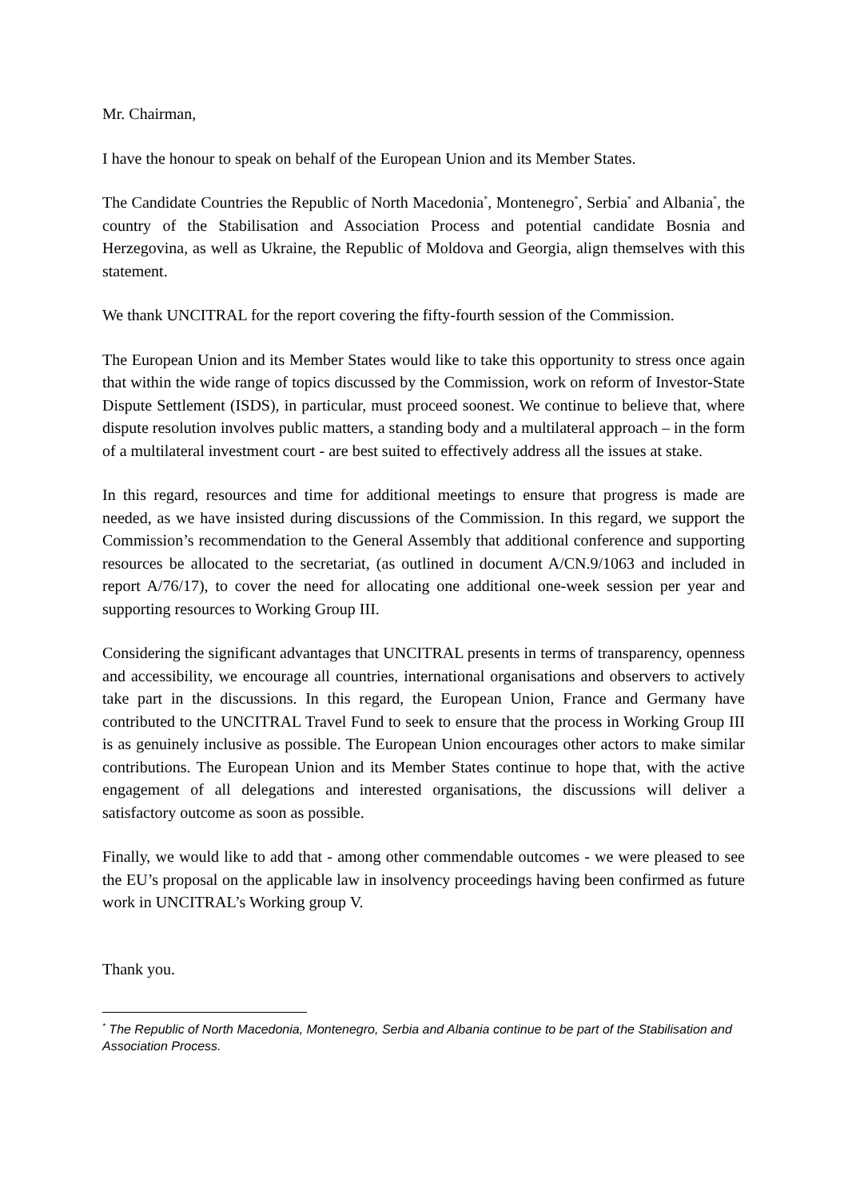Mr. Chairman,
I have the honour to speak on behalf of the European Union and its Member States.
The Candidate Countries the Republic of North Macedonia<sup>*</sup>, Montenegro<sup>*</sup>, Serbia<sup>*</sup> and Albania<sup>*</sup>, the country of the Stabilisation and Association Process and potential candidate Bosnia and Herzegovina, as well as Ukraine, the Republic of Moldova and Georgia, align themselves with this statement.
We thank UNCITRAL for the report covering the fifty-fourth session of the Commission.
The European Union and its Member States would like to take this opportunity to stress once again that within the wide range of topics discussed by the Commission, work on reform of Investor-State Dispute Settlement (ISDS), in particular, must proceed soonest. We continue to believe that, where dispute resolution involves public matters, a standing body and a multilateral approach – in the form of a multilateral investment court - are best suited to effectively address all the issues at stake.
In this regard, resources and time for additional meetings to ensure that progress is made are needed, as we have insisted during discussions of the Commission. In this regard, we support the Commission’s recommendation to the General Assembly that additional conference and supporting resources be allocated to the secretariat, (as outlined in document A/CN.9/1063 and included in report A/76/17), to cover the need for allocating one additional one-week session per year and supporting resources to Working Group III.
Considering the significant advantages that UNCITRAL presents in terms of transparency, openness and accessibility, we encourage all countries, international organisations and observers to actively take part in the discussions. In this regard, the European Union, France and Germany have contributed to the UNCITRAL Travel Fund to seek to ensure that the process in Working Group III is as genuinely inclusive as possible. The European Union encourages other actors to make similar contributions. The European Union and its Member States continue to hope that, with the active engagement of all delegations and interested organisations, the discussions will deliver a satisfactory outcome as soon as possible.
Finally, we would like to add that - among other commendable outcomes - we were pleased to see the EU’s proposal on the applicable law in insolvency proceedings having been confirmed as future work in UNCITRAL’s Working group V.
Thank you.
<sup>*</sup> The Republic of North Macedonia, Montenegro, Serbia and Albania continue to be part of the Stabilisation and Association Process.